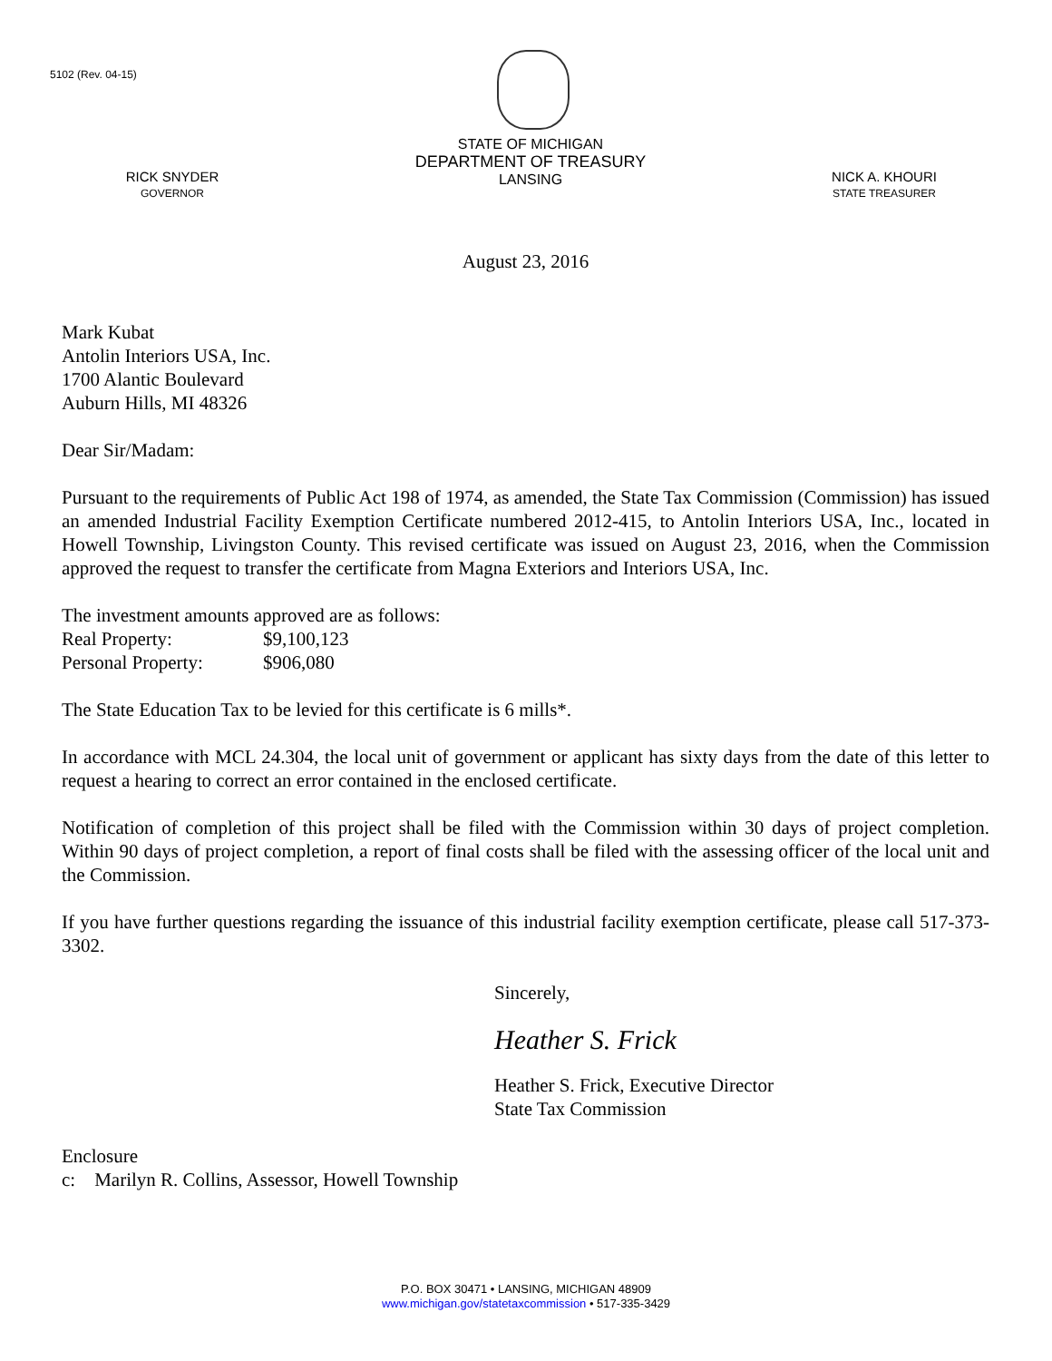5102 (Rev. 04-15)
RICK SNYDER
GOVERNOR
STATE OF MICHIGAN
DEPARTMENT OF TREASURY
LANSING
NICK A. KHOURI
STATE TREASURER
August 23, 2016
Mark Kubat
Antolin Interiors USA, Inc.
1700 Alantic Boulevard
Auburn Hills, MI 48326
Dear Sir/Madam:
Pursuant to the requirements of Public Act 198 of 1974, as amended, the State Tax Commission (Commission) has issued an amended Industrial Facility Exemption Certificate numbered 2012-415, to Antolin Interiors USA, Inc., located in Howell Township, Livingston County. This revised certificate was issued on August 23, 2016, when the Commission approved the request to transfer the certificate from Magna Exteriors and Interiors USA, Inc.
The investment amounts approved are as follows:
| Real Property: | $9,100,123 |
| Personal Property: | $906,080 |
The State Education Tax to be levied for this certificate is 6 mills*.
In accordance with MCL 24.304, the local unit of government or applicant has sixty days from the date of this letter to request a hearing to correct an error contained in the enclosed certificate.
Notification of completion of this project shall be filed with the Commission within 30 days of project completion. Within 90 days of project completion, a report of final costs shall be filed with the assessing officer of the local unit and the Commission.
If you have further questions regarding the issuance of this industrial facility exemption certificate, please call 517-373-3302.
Sincerely,
Heather S. Frick
Heather S. Frick, Executive Director
State Tax Commission
Enclosure
c: Marilyn R. Collins, Assessor, Howell Township
P.O. BOX 30471 • LANSING, MICHIGAN 48909
www.michigan.gov/statetaxcommission • 517-335-3429